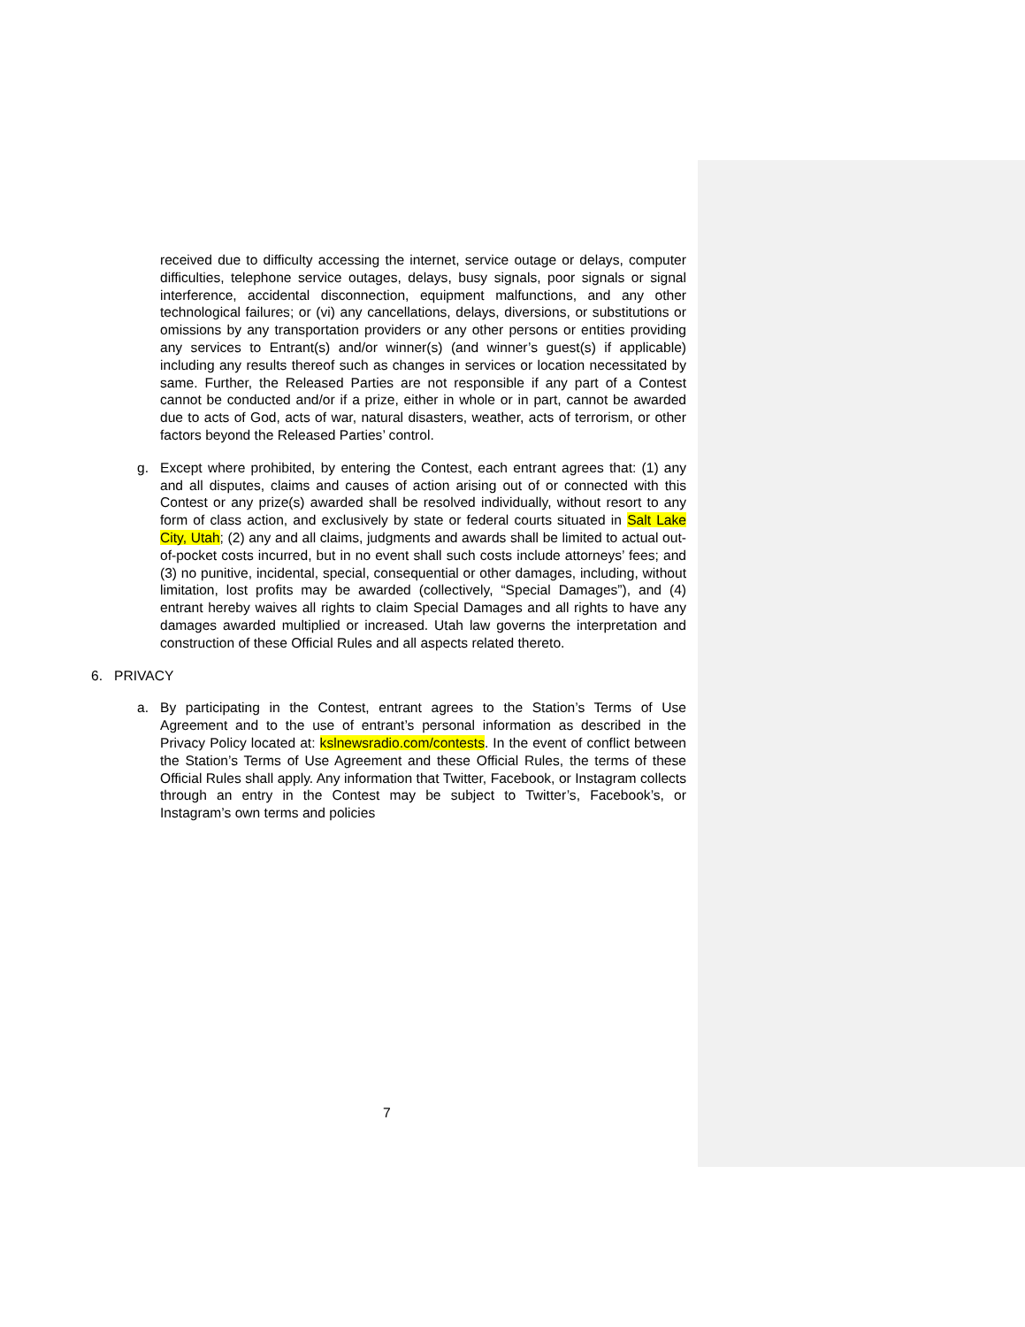received due to difficulty accessing the internet, service outage or delays, computer difficulties, telephone service outages, delays, busy signals, poor signals or signal interference, accidental disconnection, equipment malfunctions, and any other technological failures; or (vi) any cancellations, delays, diversions, or substitutions or omissions by any transportation providers or any other persons or entities providing any services to Entrant(s) and/or winner(s) (and winner’s guest(s) if applicable) including any results thereof such as changes in services or location necessitated by same. Further, the Released Parties are not responsible if any part of a Contest cannot be conducted and/or if a prize, either in whole or in part, cannot be awarded due to acts of God, acts of war, natural disasters, weather, acts of terrorism, or other factors beyond the Released Parties’ control.
g. Except where prohibited, by entering the Contest, each entrant agrees that: (1) any and all disputes, claims and causes of action arising out of or connected with this Contest or any prize(s) awarded shall be resolved individually, without resort to any form of class action, and exclusively by state or federal courts situated in Salt Lake City, Utah; (2) any and all claims, judgments and awards shall be limited to actual out-of-pocket costs incurred, but in no event shall such costs include attorneys’ fees; and (3) no punitive, incidental, special, consequential or other damages, including, without limitation, lost profits may be awarded (collectively, “Special Damages”), and (4) entrant hereby waives all rights to claim Special Damages and all rights to have any damages awarded multiplied or increased. Utah law governs the interpretation and construction of these Official Rules and all aspects related thereto.
6. PRIVACY
a. By participating in the Contest, entrant agrees to the Station’s Terms of Use Agreement and to the use of entrant’s personal information as described in the Privacy Policy located at: kslnewsradio.com/contests. In the event of conflict between the Station’s Terms of Use Agreement and these Official Rules, the terms of these Official Rules shall apply. Any information that Twitter, Facebook, or Instagram collects through an entry in the Contest may be subject to Twitter’s, Facebook’s, or Instagram’s own terms and policies
7